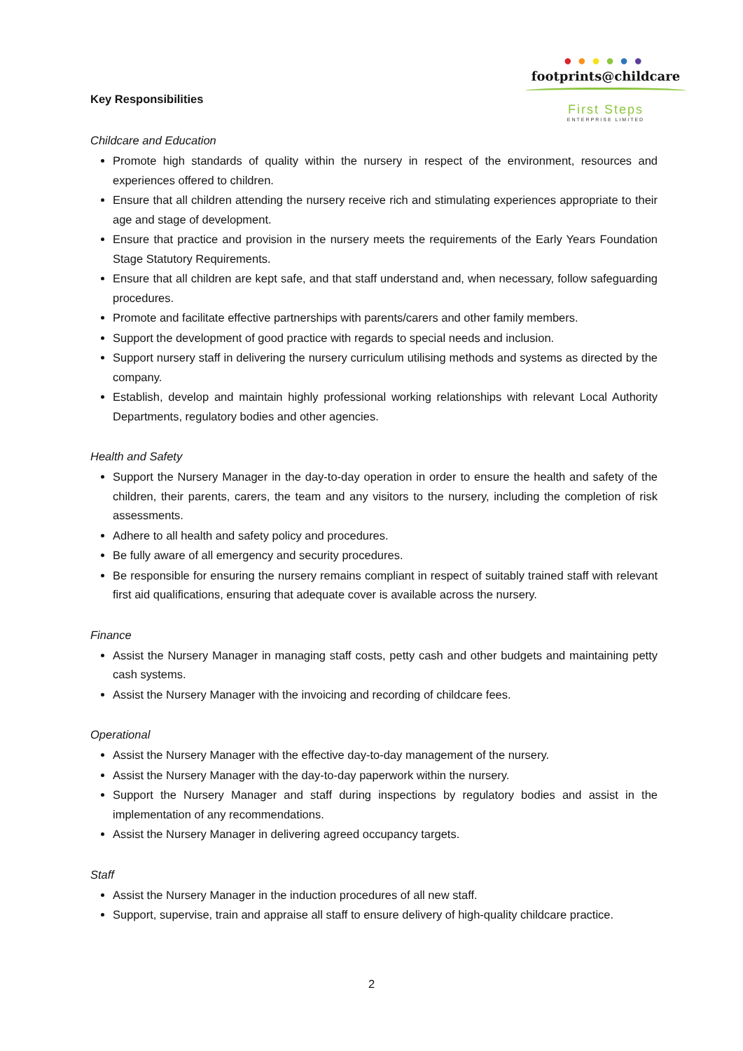●●●●●●
footprints@childcare
First Steps
ENTERPRISE LIMITED
Key Responsibilities
Childcare and Education
Promote high standards of quality within the nursery in respect of the environment, resources and experiences offered to children.
Ensure that all children attending the nursery receive rich and stimulating experiences appropriate to their age and stage of development.
Ensure that practice and provision in the nursery meets the requirements of the Early Years Foundation Stage Statutory Requirements.
Ensure that all children are kept safe, and that staff understand and, when necessary, follow safeguarding procedures.
Promote and facilitate effective partnerships with parents/carers and other family members.
Support the development of good practice with regards to special needs and inclusion.
Support nursery staff in delivering the nursery curriculum utilising methods and systems as directed by the company.
Establish, develop and maintain highly professional working relationships with relevant Local Authority Departments, regulatory bodies and other agencies.
Health and Safety
Support the Nursery Manager in the day-to-day operation in order to ensure the health and safety of the children, their parents, carers, the team and any visitors to the nursery, including the completion of risk assessments.
Adhere to all health and safety policy and procedures.
Be fully aware of all emergency and security procedures.
Be responsible for ensuring the nursery remains compliant in respect of suitably trained staff with relevant first aid qualifications, ensuring that adequate cover is available across the nursery.
Finance
Assist the Nursery Manager in managing staff costs, petty cash and other budgets and maintaining petty cash systems.
Assist the Nursery Manager with the invoicing and recording of childcare fees.
Operational
Assist the Nursery Manager with the effective day-to-day management of the nursery.
Assist the Nursery Manager with the day-to-day paperwork within the nursery.
Support the Nursery Manager and staff during inspections by regulatory bodies and assist in the implementation of any recommendations.
Assist the Nursery Manager in delivering agreed occupancy targets.
Staff
Assist the Nursery Manager in the induction procedures of all new staff.
Support, supervise, train and appraise all staff to ensure delivery of high-quality childcare practice.
2